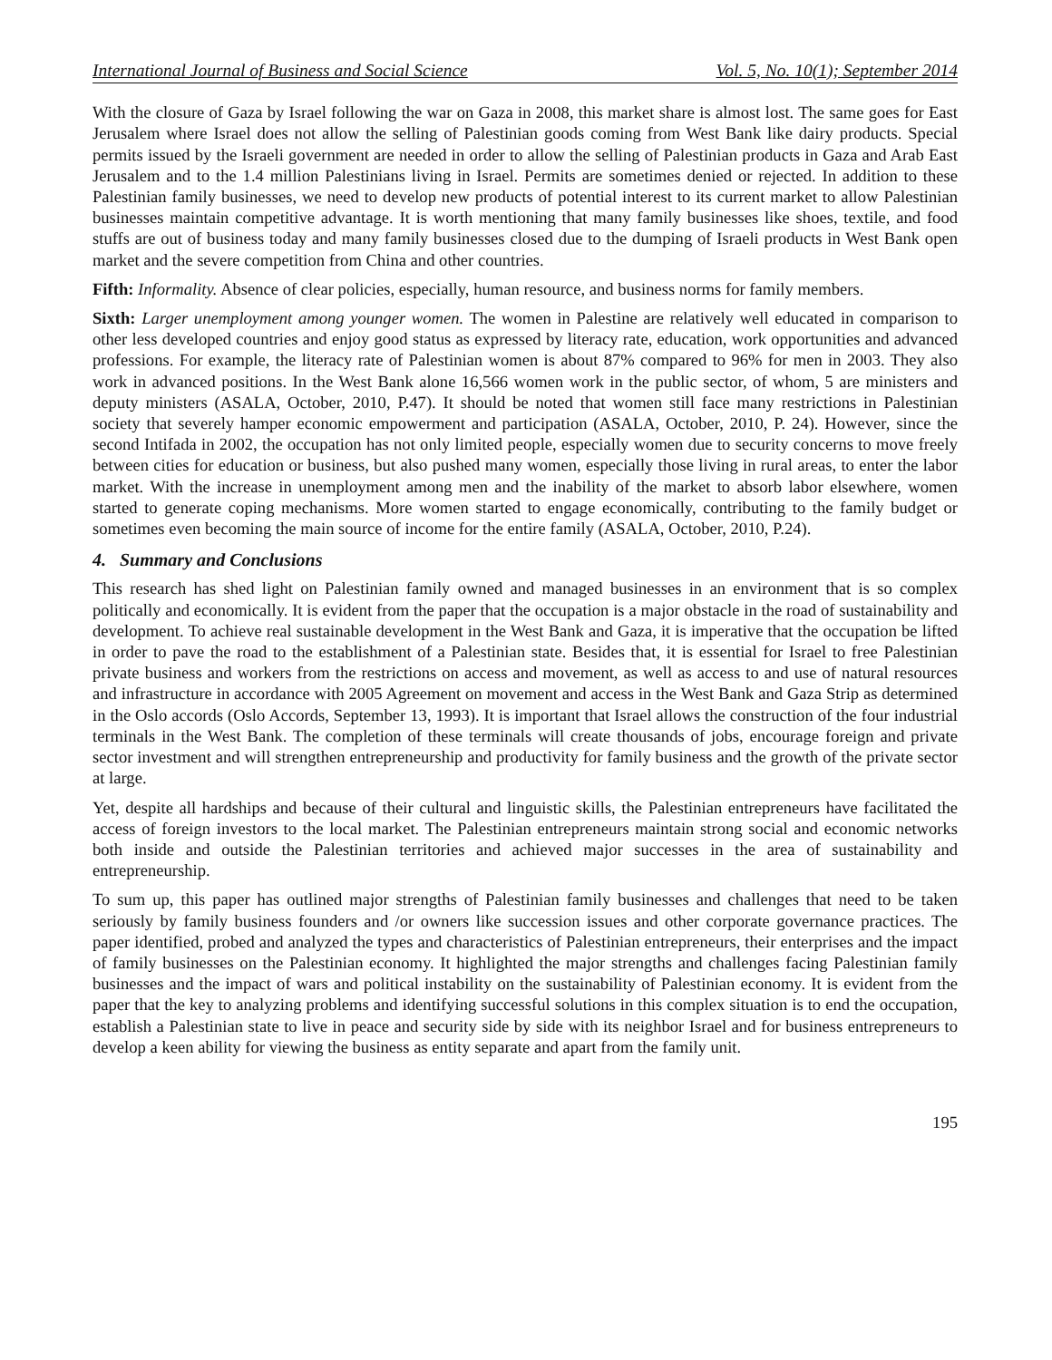International Journal of Business and Social Science Vol. 5, No. 10(1); September 2014
With the closure of Gaza by Israel following the war on Gaza in 2008, this market share is almost lost. The same goes for East Jerusalem where Israel does not allow the selling of Palestinian goods coming from West Bank like dairy products. Special permits issued by the Israeli government are needed in order to allow the selling of Palestinian products in Gaza and Arab East Jerusalem and to the 1.4 million Palestinians living in Israel. Permits are sometimes denied or rejected. In addition to these Palestinian family businesses, we need to develop new products of potential interest to its current market to allow Palestinian businesses maintain competitive advantage. It is worth mentioning that many family businesses like shoes, textile, and food stuffs are out of business today and many family businesses closed due to the dumping of Israeli products in West Bank open market and the severe competition from China and other countries.
Fifth: Informality. Absence of clear policies, especially, human resource, and business norms for family members.
Sixth: Larger unemployment among younger women. The women in Palestine are relatively well educated in comparison to other less developed countries and enjoy good status as expressed by literacy rate, education, work opportunities and advanced professions. For example, the literacy rate of Palestinian women is about 87% compared to 96% for men in 2003. They also work in advanced positions. In the West Bank alone 16,566 women work in the public sector, of whom, 5 are ministers and deputy ministers (ASALA, October, 2010, P.47). It should be noted that women still face many restrictions in Palestinian society that severely hamper economic empowerment and participation (ASALA, October, 2010, P. 24). However, since the second Intifada in 2002, the occupation has not only limited people, especially women due to security concerns to move freely between cities for education or business, but also pushed many women, especially those living in rural areas, to enter the labor market. With the increase in unemployment among men and the inability of the market to absorb labor elsewhere, women started to generate coping mechanisms. More women started to engage economically, contributing to the family budget or sometimes even becoming the main source of income for the entire family (ASALA, October, 2010, P.24).
4. Summary and Conclusions
This research has shed light on Palestinian family owned and managed businesses in an environment that is so complex politically and economically. It is evident from the paper that the occupation is a major obstacle in the road of sustainability and development. To achieve real sustainable development in the West Bank and Gaza, it is imperative that the occupation be lifted in order to pave the road to the establishment of a Palestinian state. Besides that, it is essential for Israel to free Palestinian private business and workers from the restrictions on access and movement, as well as access to and use of natural resources and infrastructure in accordance with 2005 Agreement on movement and access in the West Bank and Gaza Strip as determined in the Oslo accords (Oslo Accords, September 13, 1993). It is important that Israel allows the construction of the four industrial terminals in the West Bank. The completion of these terminals will create thousands of jobs, encourage foreign and private sector investment and will strengthen entrepreneurship and productivity for family business and the growth of the private sector at large.
Yet, despite all hardships and because of their cultural and linguistic skills, the Palestinian entrepreneurs have facilitated the access of foreign investors to the local market. The Palestinian entrepreneurs maintain strong social and economic networks both inside and outside the Palestinian territories and achieved major successes in the area of sustainability and entrepreneurship.
To sum up, this paper has outlined major strengths of Palestinian family businesses and challenges that need to be taken seriously by family business founders and /or owners like succession issues and other corporate governance practices. The paper identified, probed and analyzed the types and characteristics of Palestinian entrepreneurs, their enterprises and the impact of family businesses on the Palestinian economy. It highlighted the major strengths and challenges facing Palestinian family businesses and the impact of wars and political instability on the sustainability of Palestinian economy. It is evident from the paper that the key to analyzing problems and identifying successful solutions in this complex situation is to end the occupation, establish a Palestinian state to live in peace and security side by side with its neighbor Israel and for business entrepreneurs to develop a keen ability for viewing the business as entity separate and apart from the family unit.
195